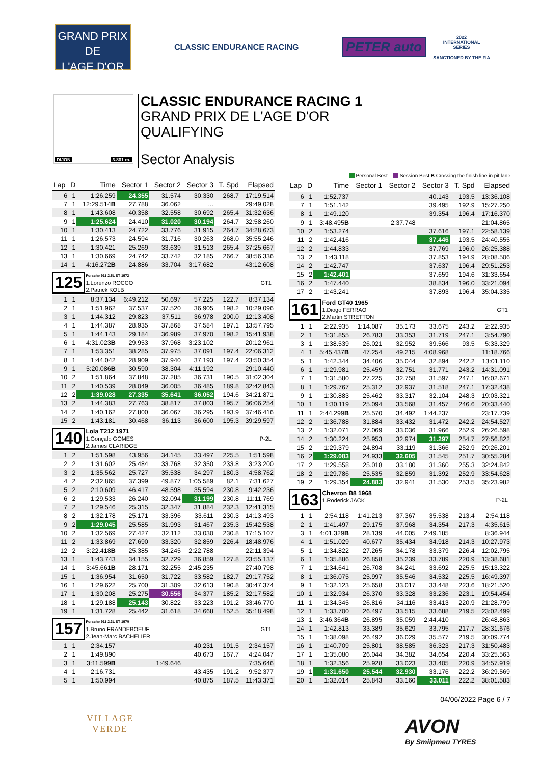GRAND PRIX
DE
L'AGE D'OR
CLASSIC ENDURANCE RACING
PETER auto
2022
INTERNATIONAL
SERIES
SANCTIONED BY THE FIA
DIJON 3.801 m.
CLASSIC ENDURANCE RACING 1
GRAND PRIX DE L'AGE D'OR
QUALIFYING
Sector Analysis
Personal Best Session Best B Crossing the finish line in pit lane
| Lap | D | Time | Sector 1 | Sector 2 | Sector 3 | T. Spd | Elapsed |
| --- | --- | --- | --- | --- | --- | --- | --- |
| 6 | 1 | 1:26.259 | 24.355 | 31.574 | 30.330 | 268.7 | 17:19.514 |
| 7 | 1 | 12:29.514 B | 27.788 | 36.062 | ... | | 29:49.028 |
| 8 | 1 | 1:43.608 | 40.358 | 32.558 | 30.692 | 265.4 | 31:32.636 |
| 9 | 1 | 1:25.624 | 24.410 | 31.020 | 30.194 | 264.7 | 32:58.260 |
| 10 | 1 | 1:30.413 | 24.722 | 33.776 | 31.915 | 264.7 | 34:28.673 |
| 11 | 1 | 1:26.573 | 24.594 | 31.716 | 30.263 | 268.0 | 35:55.246 |
| 12 | 1 | 1:30.421 | 25.269 | 33.639 | 31.513 | 265.4 | 37:25.667 |
| 13 | 1 | 1:30.669 | 24.742 | 33.742 | 32.185 | 266.7 | 38:56.336 |
| 14 | 1 | 4:16.272 B | 24.886 | 33.704 | 3:17.682 | | 43:12.608 |
| 125 Porsche 911 2,5L ST 1972 1.Lorenzo ROCCO 2.Patrick KOLB GT1 | | | | | | | |
| 1 | 1 | 8:37.134 | 6:49.212 | 50.697 | 57.225 | 122.7 | 8:37.134 |
| 2 | 1 | 1:51.962 | 37.537 | 37.520 | 36.905 | 198.2 | 10:29.096 |
| 3 | 1 | 1:44.312 | 29.823 | 37.511 | 36.978 | 200.0 | 12:13.408 |
| 4 | 1 | 1:44.387 | 28.935 | 37.868 | 37.584 | 197.1 | 13:57.795 |
| 5 | 1 | 1:44.143 | 29.184 | 36.989 | 37.970 | 198.2 | 15:41.938 |
| 6 | 1 | 4:31.023 B | 29.953 | 37.968 | 3:23.102 | | 20:12.961 |
| 7 | 1 | 1:53.351 | 38.285 | 37.975 | 37.091 | 197.4 | 22:06.312 |
| 8 | 1 | 1:44.042 | 28.909 | 37.940 | 37.193 | 197.4 | 23:50.354 |
| 9 | 1 | 5:20.086 B | 30.590 | 38.304 | 4:11.192 | | 29:10.440 |
| 10 | 2 | 1:51.864 | 37.848 | 37.285 | 36.731 | 190.5 | 31:02.304 |
| 11 | 2 | 1:40.539 | 28.049 | 36.005 | 36.485 | 189.8 | 32:42.843 |
| 12 | 2 | 1:39.028 | 27.335 | 35.641 | 36.052 | 194.6 | 34:21.871 |
| 13 | 2 | 1:44.383 | 27.763 | 38.817 | 37.803 | 195.7 | 36:06.254 |
| 14 | 2 | 1:40.162 | 27.800 | 36.067 | 36.295 | 193.9 | 37:46.416 |
| 15 | 2 | 1:43.181 | 30.468 | 36.113 | 36.600 | 195.3 | 39:29.597 |
| 140 Lola T212 1971 1.Gonçalo GOMES 2.James CLARIDGE P-2L | | | | | | | |
| 1 | 2 | 1:51.598 | 43.956 | 34.145 | 33.497 | 225.5 | 1:51.598 |
| 2 | 2 | 1:31.602 | 25.484 | 33.768 | 32.350 | 233.8 | 3:23.200 |
| 3 | 2 | 1:35.562 | 25.727 | 35.538 | 34.297 | 180.3 | 4:58.762 |
| 4 | 2 | 2:32.865 | 37.399 | 49.877 | 1:05.589 | 82.1 | 7:31.627 |
| 5 | 2 | 2:10.609 | 46.417 | 48.598 | 35.594 | 230.8 | 9:42.236 |
| 6 | 2 | 1:29.533 | 26.240 | 32.094 | 31.199 | 230.8 | 11:11.769 |
| 7 | 2 | 1:29.546 | 25.315 | 32.347 | 31.884 | 232.3 | 12:41.315 |
| 8 | 2 | 1:32.178 | 25.171 | 33.396 | 33.611 | 230.3 | 14:13.493 |
| 9 | 2 | 1:29.045 | 25.585 | 31.993 | 31.467 | 235.3 | 15:42.538 |
| 10 | 2 | 1:32.569 | 27.427 | 32.112 | 33.030 | 230.8 | 17:15.107 |
| 11 | 2 | 1:33.869 | 27.690 | 33.320 | 32.859 | 226.4 | 18:48.976 |
| 12 | 2 | 3:22.418 B | 25.385 | 34.245 | 2:22.788 | | 22:11.394 |
| 13 | 1 | 1:43.743 | 34.155 | 32.729 | 36.859 | 127.8 | 23:55.137 |
| 14 | 1 | 3:45.661 B | 28.171 | 32.255 | 2:45.235 | | 27:40.798 |
| 15 | 1 | 1:36.954 | 31.650 | 31.722 | 33.582 | 182.7 | 29:17.752 |
| 16 | 1 | 1:29.622 | 25.700 | 31.309 | 32.613 | 190.8 | 30:47.374 |
| 17 | 1 | 1:30.208 | 25.275 | 30.556 | 34.377 | 185.2 | 32:17.582 |
| 18 | 1 | 1:29.188 | 25.143 | 30.822 | 33.223 | 191.2 | 33:46.770 |
| 19 | 1 | 1:31.728 | 25.442 | 31.618 | 34.668 | 152.5 | 35:18.498 |
| 157 Porsche 911 2,3L ST 1970 1.Bruno FRANDEBOEUF 2.Jean-Marc BACHELIER GT1 | | | | | | | |
| 1 | 1 | 2:34.157 | | | 40.231 | 191.5 | 2:34.157 |
| 2 | 1 | 1:49.890 | | | 40.673 | 167.7 | 4:24.047 |
| 3 | 1 | 3:11.599 B | | 1:49.646 | | | 7:35.646 |
| 4 | 1 | 2:16.731 | | | 43.435 | 191.2 | 9:52.377 |
| 5 | 1 | 1:50.994 | | | 40.875 | 187.5 | 11:43.371 |
| Lap | D | Time | Sector 1 | Sector 2 | Sector 3 | T. Spd | Elapsed |
| --- | --- | --- | --- | --- | --- | --- | --- |
| 6 | 1 | 1:52.737 | | | 40.143 | 193.5 | 13:36.108 |
| 7 | 1 | 1:51.142 | | | 39.495 | 192.9 | 15:27.250 |
| 8 | 1 | 1:49.120 | | | 39.354 | 196.4 | 17:16.370 |
| 9 | 1 | 3:48.495 B | | 2:37.748 | | | 21:04.865 |
| 10 | 2 | 1:53.274 | | | 37.616 | 197.1 | 22:58.139 |
| 11 | 2 | 1:42.416 | | | 37.446 | 193.5 | 24:40.555 |
| 12 | 2 | 1:44.833 | | | 37.769 | 196.0 | 26:25.388 |
| 13 | 2 | 1:43.118 | | | 37.853 | 194.9 | 28:08.506 |
| 14 | 2 | 1:42.747 | | | 37.637 | 196.4 | 29:51.253 |
| 15 | 2 | 1:42.401 | | | 37.659 | 194.6 | 31:33.654 |
| 16 | 2 | 1:47.440 | | | 38.834 | 196.0 | 33:21.094 |
| 17 | 2 | 1:43.241 | | | 37.893 | 196.4 | 35:04.335 |
| 161 Ford GT40 1965 1.Diogo FERRAO 2.Martin STRETTON GT1 | | | | | | | |
| 1 | 1 | 2:22.935 | 1:14.087 | 35.173 | 33.675 | 243.2 | 2:22.935 |
| 2 | 1 | 1:31.855 | 26.783 | 33.353 | 31.719 | 247.1 | 3:54.790 |
| 3 | 1 | 1:38.539 | 26.021 | 32.952 | 39.566 | 93.5 | 5:33.329 |
| 4 | 1 | 5:45.437 B | 47.254 | 49.215 | 4:08.968 | | 11:18.766 |
| 5 | 1 | 1:42.344 | 34.406 | 35.044 | 32.894 | 242.2 | 13:01.110 |
| 6 | 1 | 1:29.981 | 25.459 | 32.751 | 31.771 | 243.2 | 14:31.091 |
| 7 | 1 | 1:31.580 | 27.225 | 32.758 | 31.597 | 247.1 | 16:02.671 |
| 8 | 1 | 1:29.767 | 25.312 | 32.937 | 31.518 | 247.1 | 17:32.438 |
| 9 | 1 | 1:30.883 | 25.462 | 33.317 | 32.104 | 248.3 | 19:03.321 |
| 10 | 1 | 1:30.119 | 25.094 | 33.568 | 31.457 | 246.6 | 20:33.440 |
| 11 | 1 | 2:44.299 B | 25.570 | 34.492 | 1:44.237 | | 23:17.739 |
| 12 | 2 | 1:36.788 | 31.884 | 33.432 | 31.472 | 242.2 | 24:54.527 |
| 13 | 2 | 1:32.071 | 27.069 | 33.036 | 31.966 | 252.9 | 26:26.598 |
| 14 | 2 | 1:30.224 | 25.953 | 32.974 | 31.297 | 254.7 | 27:56.822 |
| 15 | 2 | 1:29.379 | 24.894 | 33.119 | 31.366 | 252.9 | 29:26.201 |
| 16 | 2 | 1:29.083 | 24.933 | 32.605 | 31.545 | 251.7 | 30:55.284 |
| 17 | 2 | 1:29.558 | 25.018 | 33.180 | 31.360 | 255.3 | 32:24.842 |
| 18 | 2 | 1:29.786 | 25.535 | 32.859 | 31.392 | 252.9 | 33:54.628 |
| 19 | 2 | 1:29.354 | 24.883 | 32.941 | 31.530 | 253.5 | 35:23.982 |
| 163 Chevron B8 1968 1.Roderick JACK P-2L | | | | | | | |
| 1 | 1 | 2:54.118 | 1:41.213 | 37.367 | 35.538 | 213.4 | 2:54.118 |
| 2 | 1 | 1:41.497 | 29.175 | 37.968 | 34.354 | 217.3 | 4:35.615 |
| 3 | 1 | 4:01.329 B | 28.139 | 44.005 | 2:49.185 | | 8:36.944 |
| 4 | 1 | 1:51.029 | 40.677 | 35.434 | 34.918 | 214.3 | 10:27.973 |
| 5 | 1 | 1:34.822 | 27.265 | 34.178 | 33.379 | 226.4 | 12:02.795 |
| 6 | 1 | 1:35.886 | 26.858 | 35.239 | 33.789 | 220.9 | 13:38.681 |
| 7 | 1 | 1:34.641 | 26.708 | 34.241 | 33.692 | 225.5 | 15:13.322 |
| 8 | 1 | 1:36.075 | 25.997 | 35.546 | 34.532 | 225.5 | 16:49.397 |
| 9 | 1 | 1:32.123 | 25.658 | 33.017 | 33.448 | 223.6 | 18:21.520 |
| 10 | 1 | 1:32.934 | 26.370 | 33.328 | 33.236 | 223.1 | 19:54.454 |
| 11 | 1 | 1:34.345 | 26.816 | 34.116 | 33.413 | 220.9 | 21:28.799 |
| 12 | 1 | 1:33.700 | 26.497 | 33.515 | 33.688 | 219.5 | 23:02.499 |
| 13 | 1 | 3:46.364 B | 26.895 | 35.059 | 2:44.410 | | 26:48.863 |
| 14 | 1 | 1:42.813 | 33.389 | 35.629 | 33.795 | 217.7 | 28:31.676 |
| 15 | 1 | 1:38.098 | 26.492 | 36.029 | 35.577 | 219.5 | 30:09.774 |
| 16 | 1 | 1:40.709 | 25.801 | 38.585 | 36.323 | 217.3 | 31:50.483 |
| 17 | 1 | 1:35.080 | 26.044 | 34.382 | 34.654 | 220.4 | 33:25.563 |
| 18 | 1 | 1:32.356 | 25.928 | 33.023 | 33.405 | 220.9 | 34:57.919 |
| 19 | 1 | 1:31.650 | 25.544 | 32.930 | 33.176 | 222.2 | 36:29.569 |
| 20 | 1 | 1:32.014 | 25.843 | 33.160 | 33.011 | 222.2 | 38:01.583 |
04/06/2022 Page 6 / 7
VILLAGE
VERDE
AVON
By Smiipmeu TYRES